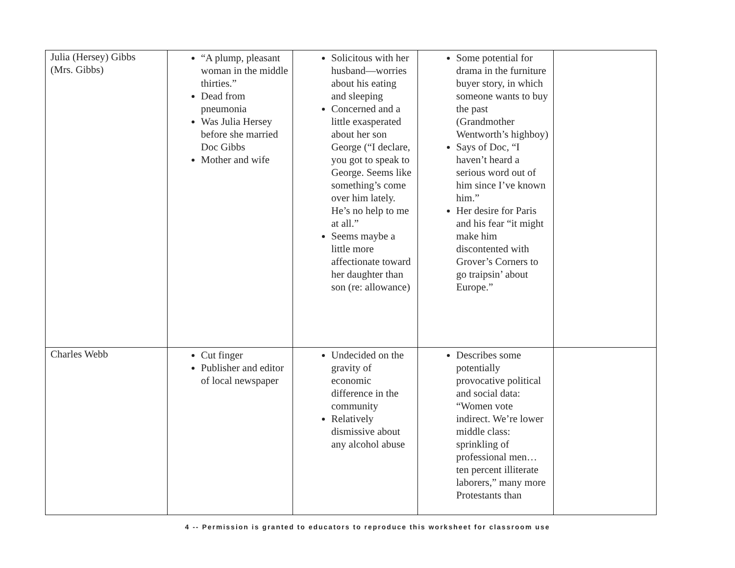| Julia (Hersey) Gibbs (Mrs. Gibbs) | “A plump, pleasant woman in the middle thirties.” Dead from pneumonia Was Julia Hersey before she married Doc Gibbs Mother and wife | Solicitous with her husband—worries about his eating and sleeping Concerned and a little exasperated about her son George (“I declare, you got to speak to George. Seems like something’s come over him lately. He’s no help to me at all.” Seems maybe a little more affectionate toward her daughter than son (re: allowance) | Some potential for drama in the furniture buyer story, in which someone wants to buy the past (Grandmother Wentworth’s highboy) Says of Doc, “I haven’t heard a serious word out of him since I’ve known him.” Her desire for Paris and his fear “it might make him discontented with Grover’s Corners to go traipsin’ about Europe.” | |
| Charles Webb | Cut finger Publisher and editor of local newspaper | Undecided on the gravity of economic difference in the community Relatively dismissive about any alcohol abuse | Describes some potentially provocative political and social data: “Women vote indirect. We’re lower middle class: sprinkling of professional men…ten percent illiterate laborers,” many more Protestants than | |
4 -- Permission is granted to educators to reproduce this worksheet for classroom use